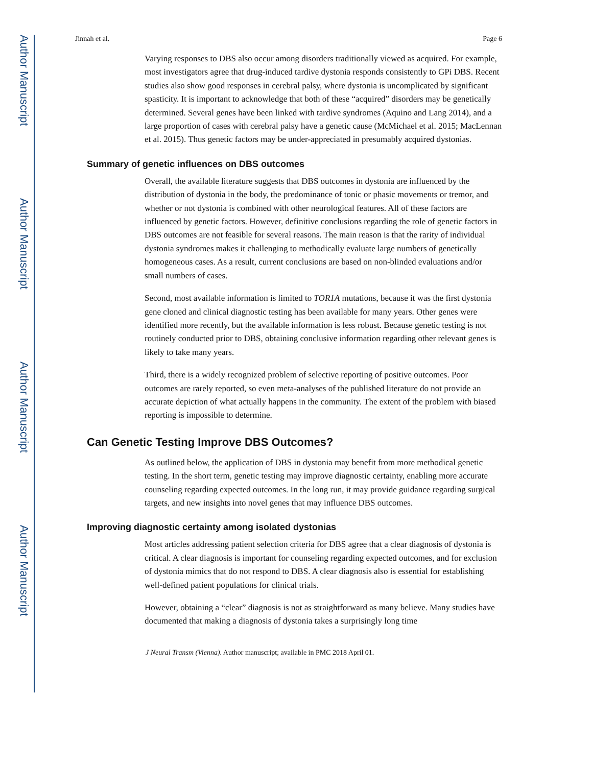Author Manuscript
Author Manuscript
Author Manuscript
Author Manuscript
Jinnah et al. Page 6
Varying responses to DBS also occur among disorders traditionally viewed as acquired. For example, most investigators agree that drug-induced tardive dystonia responds consistently to GPi DBS. Recent studies also show good responses in cerebral palsy, where dystonia is uncomplicated by significant spasticity. It is important to acknowledge that both of these “acquired” disorders may be genetically determined. Several genes have been linked with tardive syndromes (Aquino and Lang 2014), and a large proportion of cases with cerebral palsy have a genetic cause (McMichael et al. 2015; MacLennan et al. 2015). Thus genetic factors may be under-appreciated in presumably acquired dystonias.
Summary of genetic influences on DBS outcomes
Overall, the available literature suggests that DBS outcomes in dystonia are influenced by the distribution of dystonia in the body, the predominance of tonic or phasic movements or tremor, and whether or not dystonia is combined with other neurological features. All of these factors are influenced by genetic factors. However, definitive conclusions regarding the role of genetic factors in DBS outcomes are not feasible for several reasons. The main reason is that the rarity of individual dystonia syndromes makes it challenging to methodically evaluate large numbers of genetically homogeneous cases. As a result, current conclusions are based on non-blinded evaluations and/or small numbers of cases.
Second, most available information is limited to TOR1A mutations, because it was the first dystonia gene cloned and clinical diagnostic testing has been available for many years. Other genes were identified more recently, but the available information is less robust. Because genetic testing is not routinely conducted prior to DBS, obtaining conclusive information regarding other relevant genes is likely to take many years.
Third, there is a widely recognized problem of selective reporting of positive outcomes. Poor outcomes are rarely reported, so even meta-analyses of the published literature do not provide an accurate depiction of what actually happens in the community. The extent of the problem with biased reporting is impossible to determine.
Can Genetic Testing Improve DBS Outcomes?
As outlined below, the application of DBS in dystonia may benefit from more methodical genetic testing. In the short term, genetic testing may improve diagnostic certainty, enabling more accurate counseling regarding expected outcomes. In the long run, it may provide guidance regarding surgical targets, and new insights into novel genes that may influence DBS outcomes.
Improving diagnostic certainty among isolated dystonias
Most articles addressing patient selection criteria for DBS agree that a clear diagnosis of dystonia is critical. A clear diagnosis is important for counseling regarding expected outcomes, and for exclusion of dystonia mimics that do not respond to DBS. A clear diagnosis also is essential for establishing well-defined patient populations for clinical trials.
However, obtaining a “clear” diagnosis is not as straightforward as many believe. Many studies have documented that making a diagnosis of dystonia takes a surprisingly long time
J Neural Transm (Vienna). Author manuscript; available in PMC 2018 April 01.